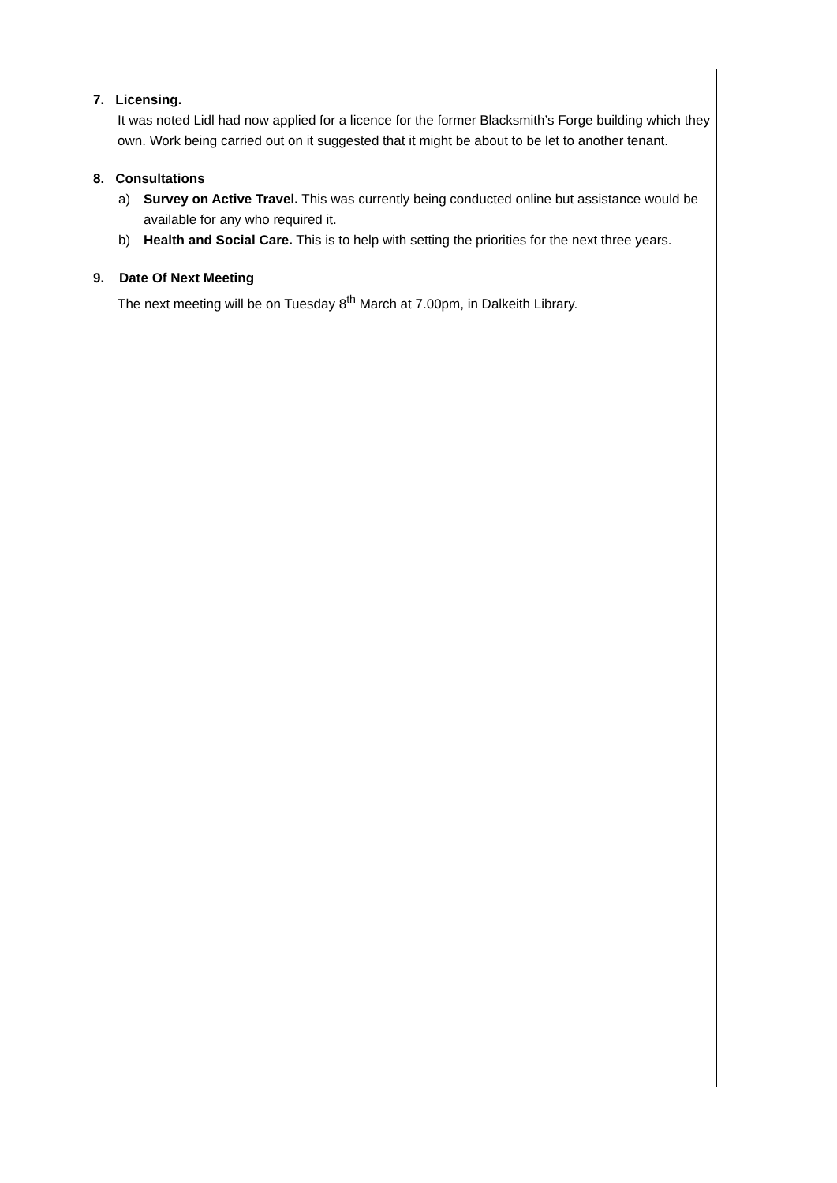7. Licensing.
It was noted Lidl had now applied for a licence for the former Blacksmith’s Forge building which they own. Work being carried out on it suggested that it might be about to be let to another tenant.
8. Consultations
a) Survey on Active Travel. This was currently being conducted online but assistance would be available for any who required it.
b) Health and Social Care. This is to help with setting the priorities for the next three years.
9. Date Of Next Meeting
The next meeting will be on Tuesday 8<sup>th</sup> March at 7.00pm, in Dalkeith Library.